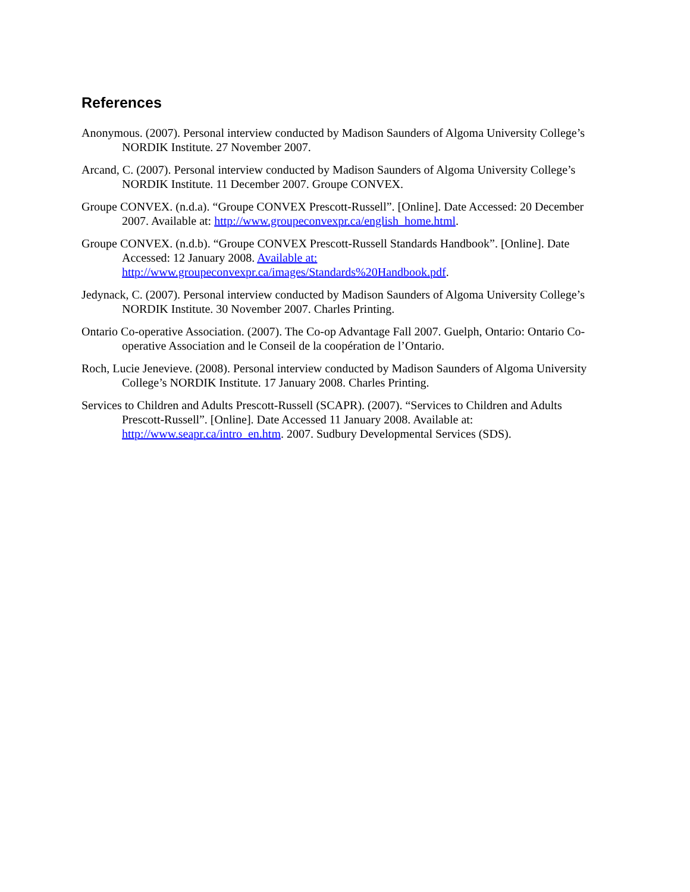References
Anonymous. (2007). Personal interview conducted by Madison Saunders of Algoma University College’s NORDIK Institute. 27 November 2007.
Arcand, C. (2007). Personal interview conducted by Madison Saunders of Algoma University College’s NORDIK Institute. 11 December 2007. Groupe CONVEX.
Groupe CONVEX. (n.d.a). “Groupe CONVEX Prescott-Russell”. [Online]. Date Accessed: 20 December 2007. Available at: http://www.groupeconvexpr.ca/english_home.html.
Groupe CONVEX. (n.d.b). “Groupe CONVEX Prescott-Russell Standards Handbook”. [Online]. Date Accessed: 12 January 2008. Available at: http://www.groupeconvexpr.ca/images/Standards%20Handbook.pdf.
Jedynack, C. (2007). Personal interview conducted by Madison Saunders of Algoma University College’s NORDIK Institute. 30 November 2007. Charles Printing.
Ontario Co-operative Association. (2007). The Co-op Advantage Fall 2007. Guelph, Ontario: Ontario Co-operative Association and le Conseil de la coopération de l’Ontario.
Roch, Lucie Jenevieve. (2008). Personal interview conducted by Madison Saunders of Algoma University College’s NORDIK Institute. 17 January 2008. Charles Printing.
Services to Children and Adults Prescott-Russell (SCAPR). (2007). “Services to Children and Adults Prescott-Russell”. [Online]. Date Accessed 11 January 2008. Available at: http://www.seapr.ca/intro_en.htm. 2007. Sudbury Developmental Services (SDS).